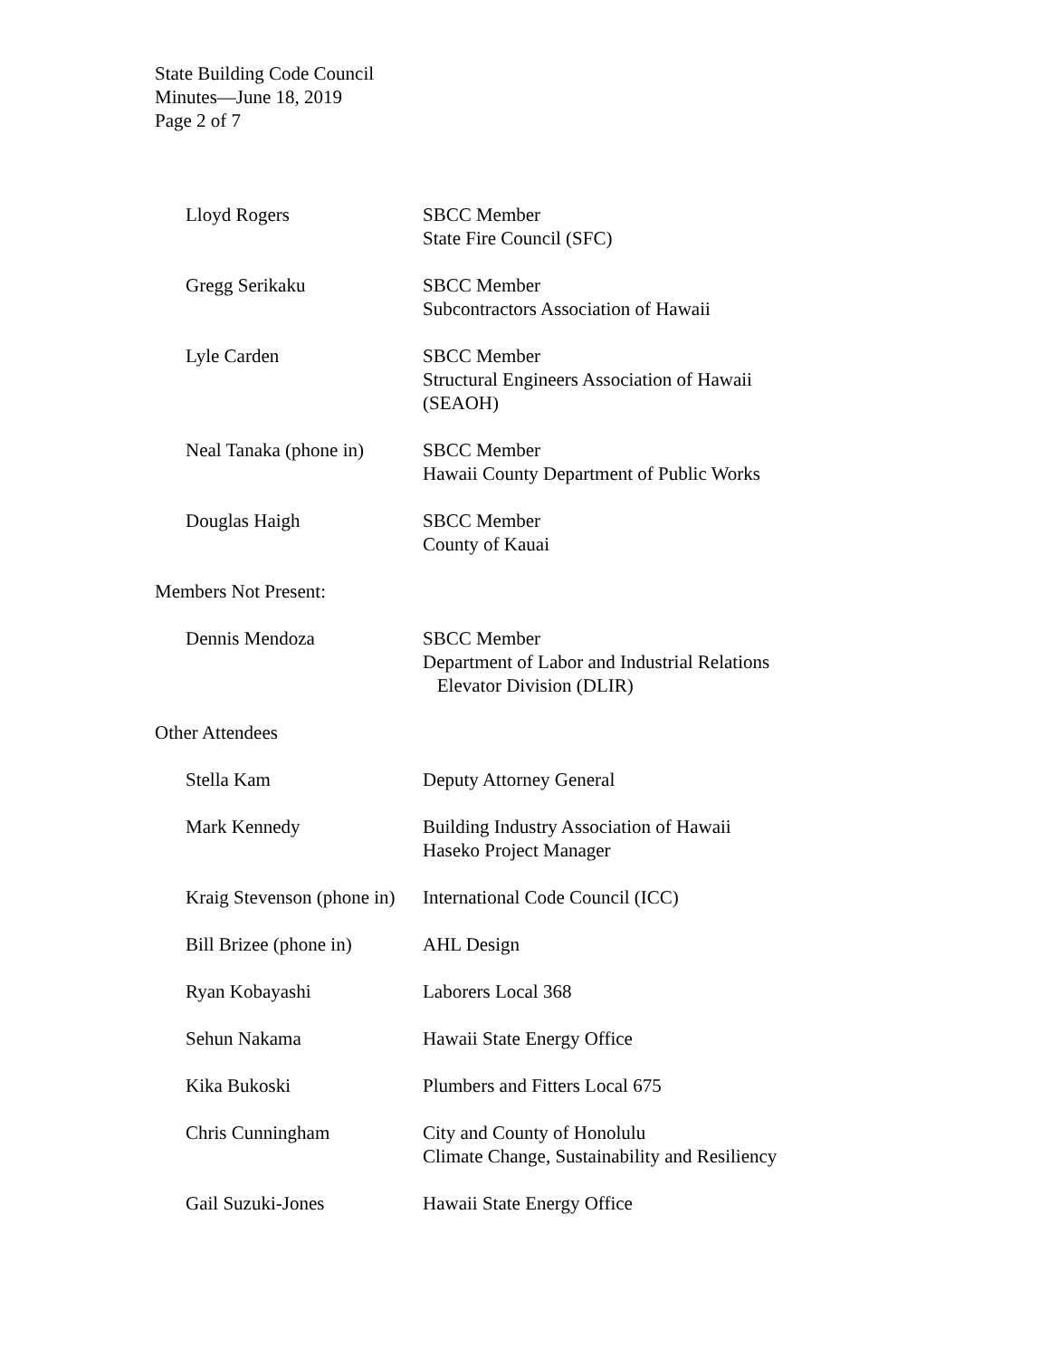State Building Code Council
Minutes—June 18, 2019
Page 2 of 7
Lloyd Rogers SBCC Member
State Fire Council (SFC)
Gregg Serikaku SBCC Member
Subcontractors Association of Hawaii
Lyle Carden SBCC Member
Structural Engineers Association of Hawaii (SEAOH)
Neal Tanaka (phone in) SBCC Member
Hawaii County Department of Public Works
Douglas Haigh SBCC Member
County of Kauai
Members Not Present:
Dennis Mendoza SBCC Member
Department of Labor and Industrial Relations
Elevator Division (DLIR)
Other Attendees
Stella Kam Deputy Attorney General
Mark Kennedy Building Industry Association of Hawaii
Haseko Project Manager
Kraig Stevenson (phone in)
International Code Council (ICC)
Bill Brizee (phone in) AHL Design
Ryan Kobayashi Laborers Local 368
Sehun Nakama Hawaii State Energy Office
Kika Bukoski Plumbers and Fitters Local 675
Chris Cunningham City and County of Honolulu
Climate Change, Sustainability and Resiliency
Gail Suzuki-Jones Hawaii State Energy Office